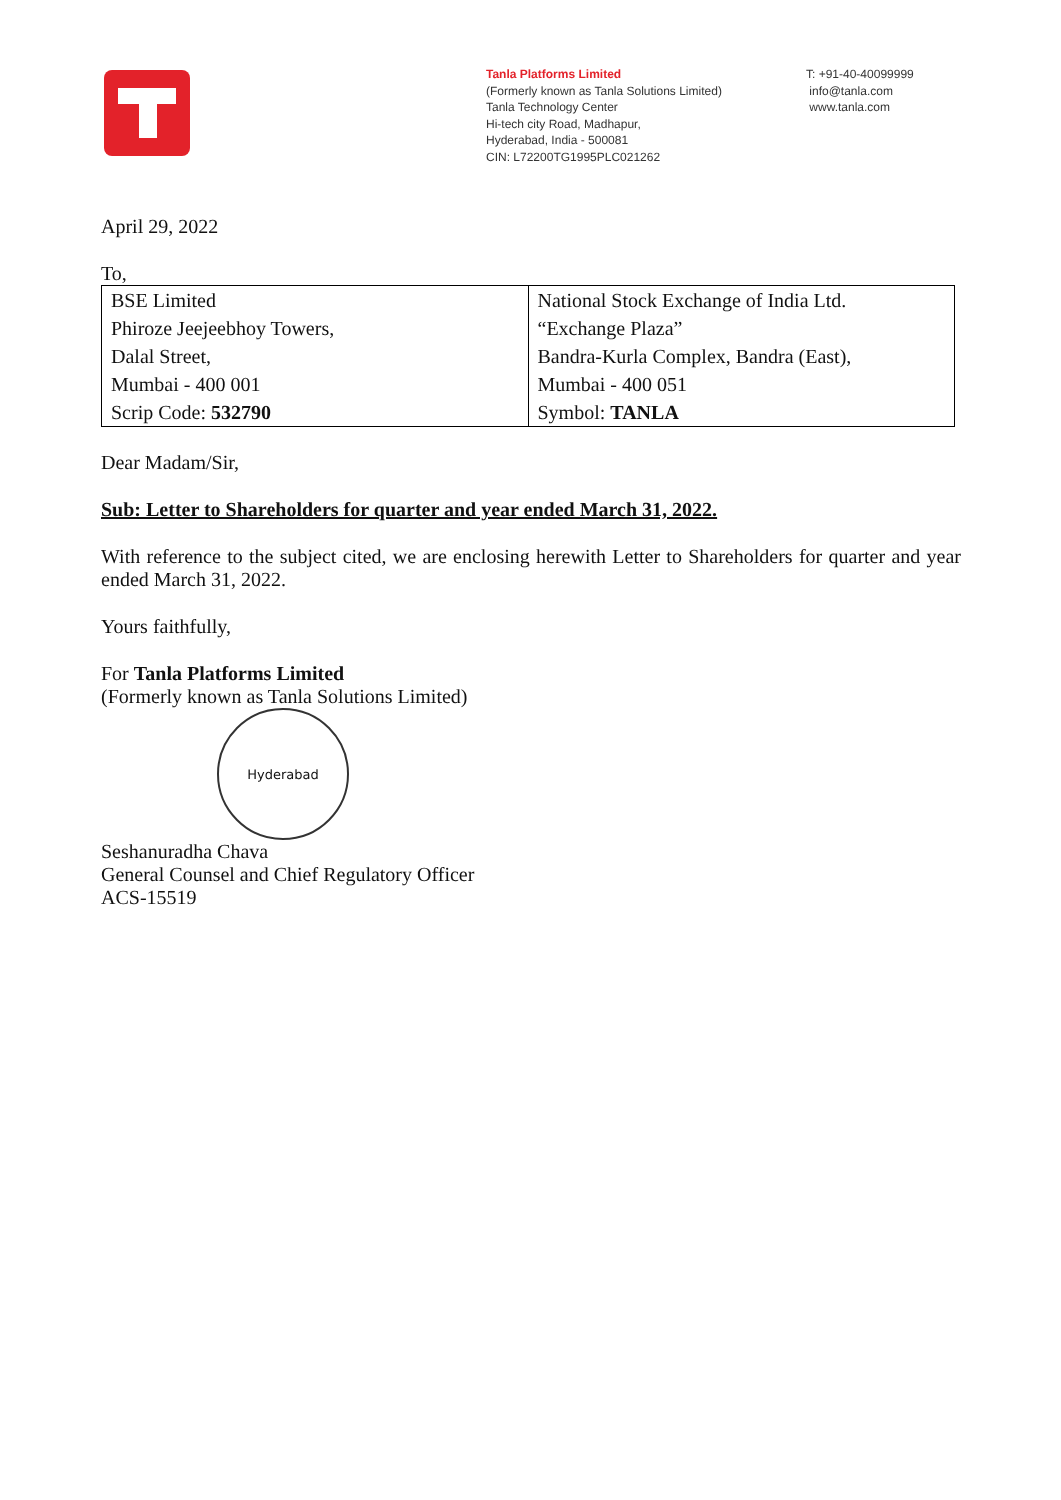Tanla Platforms Limited
(Formerly known as Tanla Solutions Limited)
Tanla Technology Center
Hi-tech city Road, Madhapur,
Hyderabad, India - 500081
CIN: L72200TG1995PLC021262
T: +91-40-40099999
info@tanla.com
www.tanla.com
April 29, 2022
To,
| BSE Limited | National Stock Exchange of India Ltd. |
| Phiroze Jeejeebhoy Towers, | “Exchange Plaza” |
| Dalal Street, | Bandra-Kurla Complex, Bandra (East), |
| Mumbai - 400 001 | Mumbai - 400 051 |
| Scrip Code: 532790 | Symbol: TANLA |
Dear Madam/Sir,
Sub: Letter to Shareholders for quarter and year ended March 31, 2022.
With reference to the subject cited, we are enclosing herewith Letter to Shareholders for quarter and year ended March 31, 2022.
Yours faithfully,
For Tanla Platforms Limited
(Formerly known as Tanla Solutions Limited)
Hyderabad
Seshanuradha Chava
General Counsel and Chief Regulatory Officer
ACS-15519